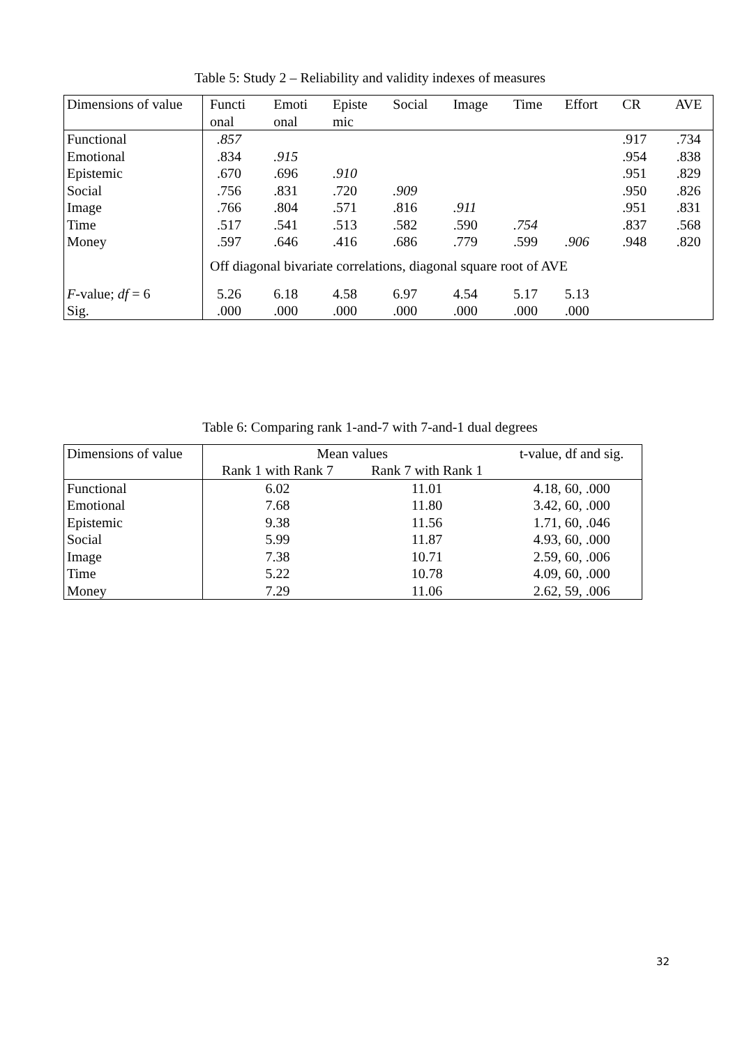Table 5: Study 2 – Reliability and validity indexes of measures
| Dimensions of value | Functi onal | Emoti onal | Episte mic | Social | Image | Time | Effort | CR | AVE |
| --- | --- | --- | --- | --- | --- | --- | --- | --- | --- |
| Functional | .857 | | | | | | | .917 | .734 |
| Emotional | .834 | .915 | | | | | | .954 | .838 |
| Epistemic | .670 | .696 | .910 | | | | | .951 | .829 |
| Social | .756 | .831 | .720 | .909 | | | | .950 | .826 |
| Image | .766 | .804 | .571 | .816 | .911 | | | .951 | .831 |
| Time | .517 | .541 | .513 | .582 | .590 | .754 | | .837 | .568 |
| Money | .597 | .646 | .416 | .686 | .779 | .599 | .906 | .948 | .820 |
| | Off diagonal bivariate correlations, diagonal square root of AVE | | | | | | | | |
| F -value; df = 6 | 5.26 | 6.18 | 4.58 | 6.97 | 4.54 | 5.17 | 5.13 | | |
| Sig. | .000 | .000 | .000 | .000 | .000 | .000 | .000 | | |
Table 6: Comparing rank 1-and-7 with 7-and-1 dual degrees
| Dimensions of value | Mean values | | t-value, df and sig. |
| --- | --- | --- | --- |
| | Rank 1 with Rank 7 | Rank 7 with Rank 1 | |
| Functional | 6.02 | 11.01 | 4.18, 60, .000 |
| Emotional | 7.68 | 11.80 | 3.42, 60, .000 |
| Epistemic | 9.38 | 11.56 | 1.71, 60, .046 |
| Social | 5.99 | 11.87 | 4.93, 60, .000 |
| Image | 7.38 | 10.71 | 2.59, 60, .006 |
| Time | 5.22 | 10.78 | 4.09, 60, .000 |
| Money | 7.29 | 11.06 | 2.62, 59, .006 |
32